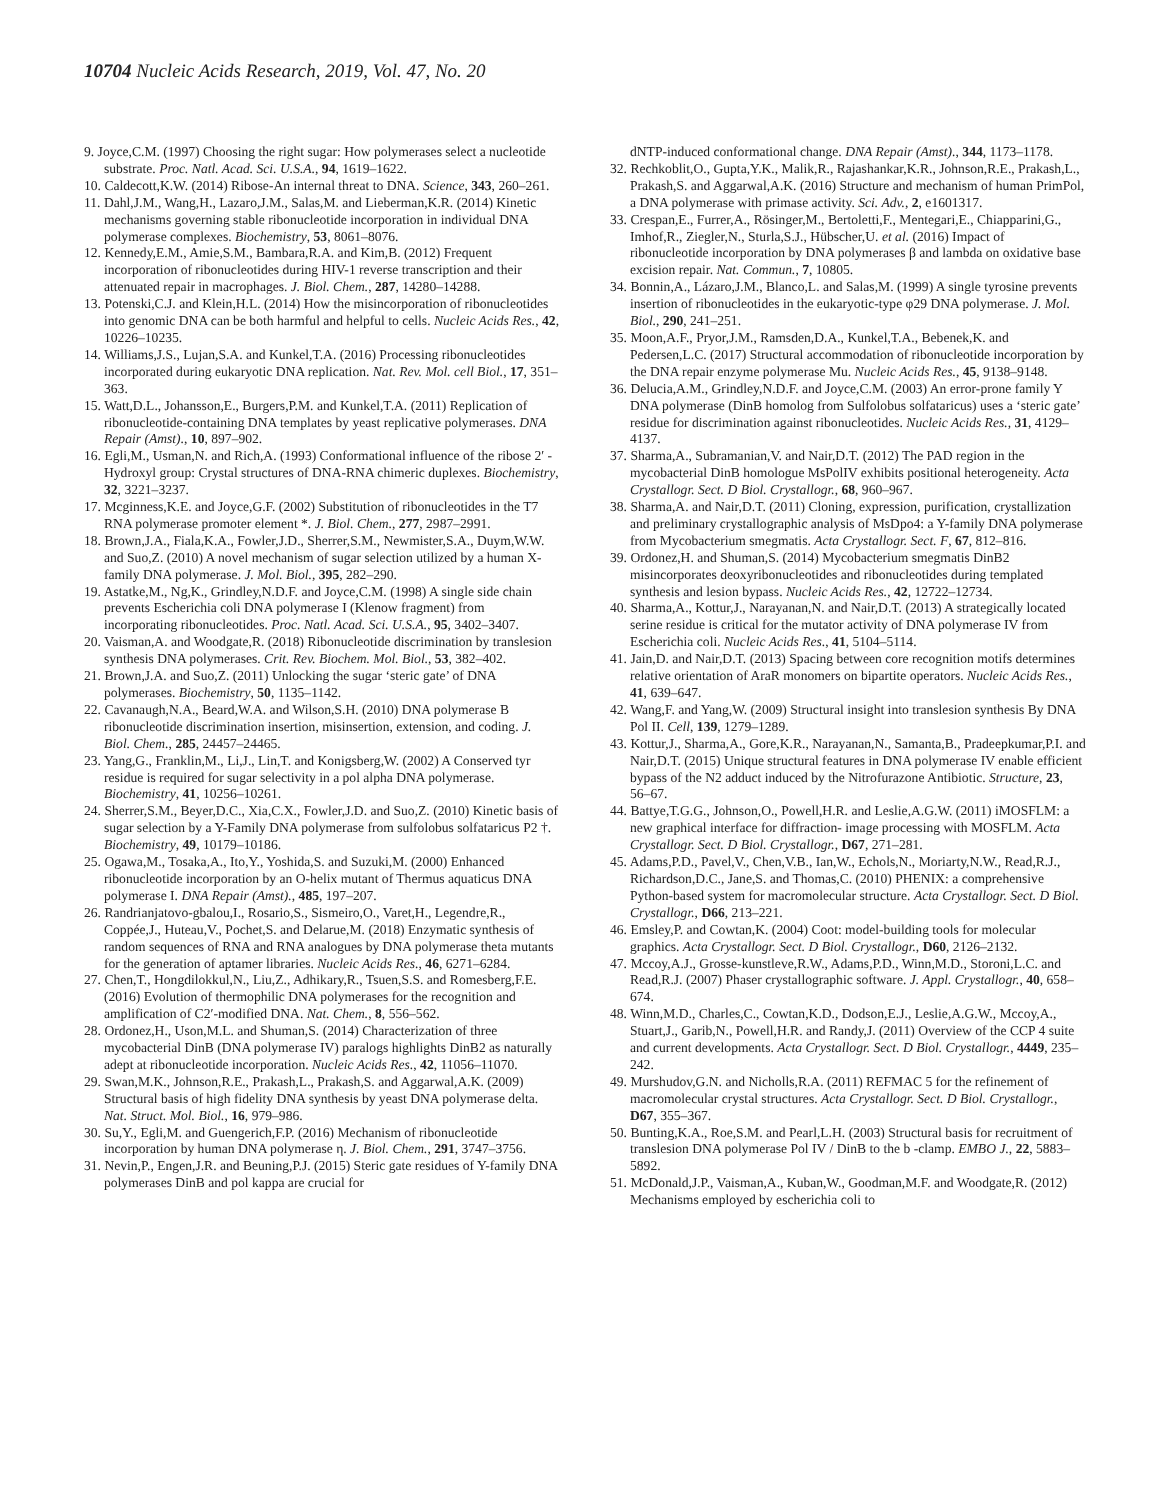10704 Nucleic Acids Research, 2019, Vol. 47, No. 20
9. Joyce,C.M. (1997) Choosing the right sugar: How polymerases select a nucleotide substrate. Proc. Natl. Acad. Sci. U.S.A., 94, 1619–1622.
10. Caldecott,K.W. (2014) Ribose-An internal threat to DNA. Science, 343, 260–261.
11. Dahl,J.M., Wang,H., Lazaro,J.M., Salas,M. and Lieberman,K.R. (2014) Kinetic mechanisms governing stable ribonucleotide incorporation in individual DNA polymerase complexes. Biochemistry, 53, 8061–8076.
12. Kennedy,E.M., Amie,S.M., Bambara,R.A. and Kim,B. (2012) Frequent incorporation of ribonucleotides during HIV-1 reverse transcription and their attenuated repair in macrophages. J. Biol. Chem., 287, 14280–14288.
13. Potenski,C.J. and Klein,H.L. (2014) How the misincorporation of ribonucleotides into genomic DNA can be both harmful and helpful to cells. Nucleic Acids Res., 42, 10226–10235.
14. Williams,J.S., Lujan,S.A. and Kunkel,T.A. (2016) Processing ribonucleotides incorporated during eukaryotic DNA replication. Nat. Rev. Mol. cell Biol., 17, 351–363.
15. Watt,D.L., Johansson,E., Burgers,P.M. and Kunkel,T.A. (2011) Replication of ribonucleotide-containing DNA templates by yeast replicative polymerases. DNA Repair (Amst)., 10, 897–902.
16. Egli,M., Usman,N. and Rich,A. (1993) Conformational influence of the ribose 2′ -Hydroxyl group: Crystal structures of DNA-RNA chimeric duplexes. Biochemistry, 32, 3221–3237.
17. Mcginness,K.E. and Joyce,G.F. (2002) Substitution of ribonucleotides in the T7 RNA polymerase promoter element *. J. Biol. Chem., 277, 2987–2991.
18. Brown,J.A., Fiala,K.A., Fowler,J.D., Sherrer,S.M., Newmister,S.A., Duym,W.W. and Suo,Z. (2010) A novel mechanism of sugar selection utilized by a human X-family DNA polymerase. J. Mol. Biol., 395, 282–290.
19. Astatke,M., Ng,K., Grindley,N.D.F. and Joyce,C.M. (1998) A single side chain prevents Escherichia coli DNA polymerase I (Klenow fragment) from incorporating ribonucleotides. Proc. Natl. Acad. Sci. U.S.A., 95, 3402–3407.
20. Vaisman,A. and Woodgate,R. (2018) Ribonucleotide discrimination by translesion synthesis DNA polymerases. Crit. Rev. Biochem. Mol. Biol., 53, 382–402.
21. Brown,J.A. and Suo,Z. (2011) Unlocking the sugar ‘steric gate’ of DNA polymerases. Biochemistry, 50, 1135–1142.
22. Cavanaugh,N.A., Beard,W.A. and Wilson,S.H. (2010) DNA polymerase B ribonucleotide discrimination insertion, misinsertion, extension, and coding. J. Biol. Chem., 285, 24457–24465.
23. Yang,G., Franklin,M., Li,J., Lin,T. and Konigsberg,W. (2002) A Conserved tyr residue is required for sugar selectivity in a pol alpha DNA polymerase. Biochemistry, 41, 10256–10261.
24. Sherrer,S.M., Beyer,D.C., Xia,C.X., Fowler,J.D. and Suo,Z. (2010) Kinetic basis of sugar selection by a Y-Family DNA polymerase from sulfolobus solfataricus P2 †. Biochemistry, 49, 10179–10186.
25. Ogawa,M., Tosaka,A., Ito,Y., Yoshida,S. and Suzuki,M. (2000) Enhanced ribonucleotide incorporation by an O-helix mutant of Thermus aquaticus DNA polymerase I. DNA Repair (Amst)., 485, 197–207.
26. Randrianjatovo-gbalou,I., Rosario,S., Sismeiro,O., Varet,H., Legendre,R., Coppée,J., Huteau,V., Pochet,S. and Delarue,M. (2018) Enzymatic synthesis of random sequences of RNA and RNA analogues by DNA polymerase theta mutants for the generation of aptamer libraries. Nucleic Acids Res., 46, 6271–6284.
27. Chen,T., Hongdilokkul,N., Liu,Z., Adhikary,R., Tsuen,S.S. and Romesberg,F.E. (2016) Evolution of thermophilic DNA polymerases for the recognition and amplification of C2′-modified DNA. Nat. Chem., 8, 556–562.
28. Ordonez,H., Uson,M.L. and Shuman,S. (2014) Characterization of three mycobacterial DinB (DNA polymerase IV) paralogs highlights DinB2 as naturally adept at ribonucleotide incorporation. Nucleic Acids Res., 42, 11056–11070.
29. Swan,M.K., Johnson,R.E., Prakash,L., Prakash,S. and Aggarwal,A.K. (2009) Structural basis of high fidelity DNA synthesis by yeast DNA polymerase delta. Nat. Struct. Mol. Biol., 16, 979–986.
30. Su,Y., Egli,M. and Guengerich,F.P. (2016) Mechanism of ribonucleotide incorporation by human DNA polymerase η. J. Biol. Chem., 291, 3747–3756.
31. Nevin,P., Engen,J.R. and Beuning,P.J. (2015) Steric gate residues of Y-family DNA polymerases DinB and pol kappa are crucial for
dNTP-induced conformational change. DNA Repair (Amst)., 344, 1173–1178.
32. Rechkoblit,O., Gupta,Y.K., Malik,R., Rajashankar,K.R., Johnson,R.E., Prakash,L., Prakash,S. and Aggarwal,A.K. (2016) Structure and mechanism of human PrimPol, a DNA polymerase with primase activity. Sci. Adv., 2, e1601317.
33. Crespan,E., Furrer,A., Rösinger,M., Bertoletti,F., Mentegari,E., Chiapparini,G., Imhof,R., Ziegler,N., Sturla,S.J., Hübscher,U. et al. (2016) Impact of ribonucleotide incorporation by DNA polymerases β and lambda on oxidative base excision repair. Nat. Commun., 7, 10805.
34. Bonnin,A., Lázaro,J.M., Blanco,L. and Salas,M. (1999) A single tyrosine prevents insertion of ribonucleotides in the eukaryotic-type φ29 DNA polymerase. J. Mol. Biol., 290, 241–251.
35. Moon,A.F., Pryor,J.M., Ramsden,D.A., Kunkel,T.A., Bebenek,K. and Pedersen,L.C. (2017) Structural accommodation of ribonucleotide incorporation by the DNA repair enzyme polymerase Mu. Nucleic Acids Res., 45, 9138–9148.
36. Delucia,A.M., Grindley,N.D.F. and Joyce,C.M. (2003) An error-prone family Y DNA polymerase (DinB homolog from Sulfolobus solfataricus) uses a ‘steric gate’ residue for discrimination against ribonucleotides. Nucleic Acids Res., 31, 4129–4137.
37. Sharma,A., Subramanian,V. and Nair,D.T. (2012) The PAD region in the mycobacterial DinB homologue MsPolIV exhibits positional heterogeneity. Acta Crystallogr. Sect. D Biol. Crystallogr., 68, 960–967.
38. Sharma,A. and Nair,D.T. (2011) Cloning, expression, purification, crystallization and preliminary crystallographic analysis of MsDpo4: a Y-family DNA polymerase from Mycobacterium smegmatis. Acta Crystallogr. Sect. F, 67, 812–816.
39. Ordonez,H. and Shuman,S. (2014) Mycobacterium smegmatis DinB2 misincorporates deoxyribonucleotides and ribonucleotides during templated synthesis and lesion bypass. Nucleic Acids Res., 42, 12722–12734.
40. Sharma,A., Kottur,J., Narayanan,N. and Nair,D.T. (2013) A strategically located serine residue is critical for the mutator activity of DNA polymerase IV from Escherichia coli. Nucleic Acids Res., 41, 5104–5114.
41. Jain,D. and Nair,D.T. (2013) Spacing between core recognition motifs determines relative orientation of AraR monomers on bipartite operators. Nucleic Acids Res., 41, 639–647.
42. Wang,F. and Yang,W. (2009) Structural insight into translesion synthesis By DNA Pol II. Cell, 139, 1279–1289.
43. Kottur,J., Sharma,A., Gore,K.R., Narayanan,N., Samanta,B., Pradeepkumar,P.I. and Nair,D.T. (2015) Unique structural features in DNA polymerase IV enable efficient bypass of the N2 adduct induced by the Nitrofurazone Antibiotic. Structure, 23, 56–67.
44. Battye,T.G.G., Johnson,O., Powell,H.R. and Leslie,A.G.W. (2011) iMOSFLM: a new graphical interface for diffraction- image processing with MOSFLM. Acta Crystallogr. Sect. D Biol. Crystallogr., D67, 271–281.
45. Adams,P.D., Pavel,V., Chen,V.B., Ian,W., Echols,N., Moriarty,N.W., Read,R.J., Richardson,D.C., Jane,S. and Thomas,C. (2010) PHENIX: a comprehensive Python-based system for macromolecular structure. Acta Crystallogr. Sect. D Biol. Crystallogr., D66, 213–221.
46. Emsley,P. and Cowtan,K. (2004) Coot: model-building tools for molecular graphics. Acta Crystallogr. Sect. D Biol. Crystallogr., D60, 2126–2132.
47. Mccoy,A.J., Grosse-kunstleve,R.W., Adams,P.D., Winn,M.D., Storoni,L.C. and Read,R.J. (2007) Phaser crystallographic software. J. Appl. Crystallogr., 40, 658–674.
48. Winn,M.D., Charles,C., Cowtan,K.D., Dodson,E.J., Leslie,A.G.W., Mccoy,A., Stuart,J., Garib,N., Powell,H.R. and Randy,J. (2011) Overview of the CCP 4 suite and current developments. Acta Crystallogr. Sect. D Biol. Crystallogr., 4449, 235–242.
49. Murshudov,G.N. and Nicholls,R.A. (2011) REFMAC 5 for the refinement of macromolecular crystal structures. Acta Crystallogr. Sect. D Biol. Crystallogr., D67, 355–367.
50. Bunting,K.A., Roe,S.M. and Pearl,L.H. (2003) Structural basis for recruitment of translesion DNA polymerase Pol IV / DinB to the b -clamp. EMBO J., 22, 5883–5892.
51. McDonald,J.P., Vaisman,A., Kuban,W., Goodman,M.F. and Woodgate,R. (2012) Mechanisms employed by escherichia coli to